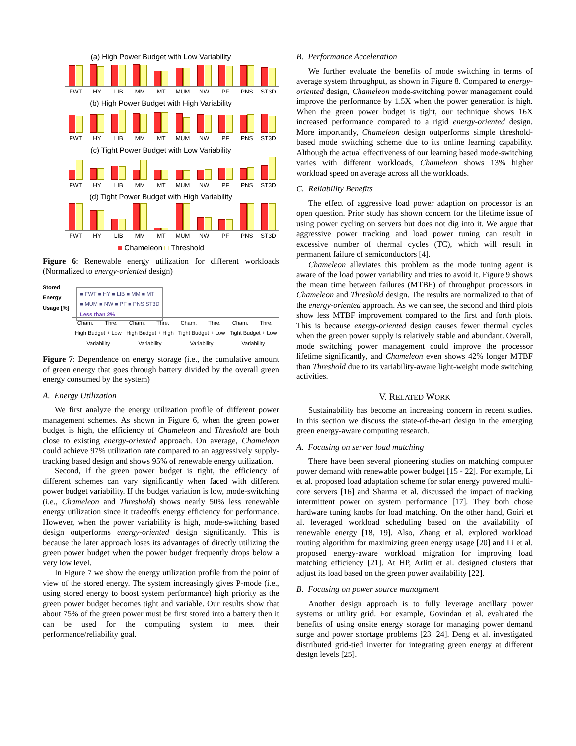(a) High Power Budget with Low Variability
FWT HY LIB MM MT MUM NW PF PNS ST3D
(b) High Power Budget with High Variability
FWT HY LIB MM MT MUM NW PF PNS ST3D
(c) Tight Power Budget with Low Variability
FWT HY LIB MM MT MUM NW PF PNS ST3D
(d) Tight Power Budget with High Variability
FWT HY LIB MM MT MUM NW PF PNS ST3D
■ Chameleon □ Threshold
Figure 6: Renewable energy utilization for different workloads (Normalized to energy-oriented design)
Stored Energy Usage [%]
■ FWT ■ HY ■ LIB ■ MM ■ MT
■ MUM ■ NW ■ PF ■ PNS ST3D
Less than 2%
Cham. Thre. Cham. Thre. Cham. Thre. Cham. Thre.
High Budget + Low Variability High Budget + High Variability Tight Budget + Low Variability Tight Budget + Low Variability
Figure 7: Dependence on energy storage (i.e., the cumulative amount of green energy that goes through battery divided by the overall green energy consumed by the system)
A. Energy Utilization
We first analyze the energy utilization profile of different power management schemes. As shown in Figure 6, when the green power budget is high, the efficiency of Chameleon and Threshold are both close to existing energy-oriented approach. On average, Chameleon could achieve 97% utilization rate compared to an aggressively supply-tracking based design and shows 95% of renewable energy utilization.
Second, if the green power budget is tight, the efficiency of different schemes can vary significantly when faced with different power budget variability. If the budget variation is low, mode-switching (i.e., Chameleon and Threshold) shows nearly 50% less renewable energy utilization since it tradeoffs energy efficiency for performance. However, when the power variability is high, mode-switching based design outperforms energy-oriented design significantly. This is because the later approach loses its advantages of directly utilizing the green power budget when the power budget frequently drops below a very low level.
In Figure 7 we show the energy utilization profile from the point of view of the stored energy. The system increasingly gives P-mode (i.e., using stored energy to boost system performance) high priority as the green power budget becomes tight and variable. Our results show that about 75% of the green power must be first stored into a battery then it can be used for the computing system to meet their performance/reliability goal.
B. Performance Acceleration
We further evaluate the benefits of mode switching in terms of average system throughput, as shown in Figure 8. Compared to energy-oriented design, Chameleon mode-switching power management could improve the performance by 1.5X when the power generation is high. When the green power budget is tight, our technique shows 16X increased performance compared to a rigid energy-oriented design. More importantly, Chameleon design outperforms simple threshold-based mode switching scheme due to its online learning capability. Although the actual effectiveness of our learning based mode-switching varies with different workloads, Chameleon shows 13% higher workload speed on average across all the workloads.
C. Reliability Benefits
The effect of aggressive load power adaption on processor is an open question. Prior study has shown concern for the lifetime issue of using power cycling on servers but does not dig into it. We argue that aggressive power tracking and load power tuning can result in excessive number of thermal cycles (TC), which will result in permanent failure of semiconductors [4].
Chameleon alleviates this problem as the mode tuning agent is aware of the load power variability and tries to avoid it. Figure 9 shows the mean time between failures (MTBF) of throughput processors in Chameleon and Threshold design. The results are normalized to that of the energy-oriented approach. As we can see, the second and third plots show less MTBF improvement compared to the first and forth plots. This is because energy-oriented design causes fewer thermal cycles when the green power supply is relatively stable and abundant. Overall, mode switching power management could improve the processor lifetime significantly, and Chameleon even shows 42% longer MTBF than Threshold due to its variability-aware light-weight mode switching activities.
V. RELATED WORK
Sustainability has become an increasing concern in recent studies. In this section we discuss the state-of-the-art design in the emerging green energy-aware computing research.
A. Focusing on server load matching
There have been several pioneering studies on matching computer power demand with renewable power budget [15 - 22]. For example, Li et al. proposed load adaptation scheme for solar energy powered multi-core servers [16] and Sharma et al. discussed the impact of tracking intermittent power on system performance [17]. They both chose hardware tuning knobs for load matching. On the other hand, Goiri et al. leveraged workload scheduling based on the availability of renewable energy [18, 19]. Also, Zhang et al. explored workload routing algorithm for maximizing green energy usage [20] and Li et al. proposed energy-aware workload migration for improving load matching efficiency [21]. At HP, Arlitt et al. designed clusters that adjust its load based on the green power availability [22].
B. Focusing on power source managment
Another design approach is to fully leverage ancillary power systems or utility grid. For example, Govindan et al. evaluated the benefits of using onsite energy storage for managing power demand surge and power shortage problems [23, 24]. Deng et al. investigated distributed grid-tied inverter for integrating green energy at different design levels [25].